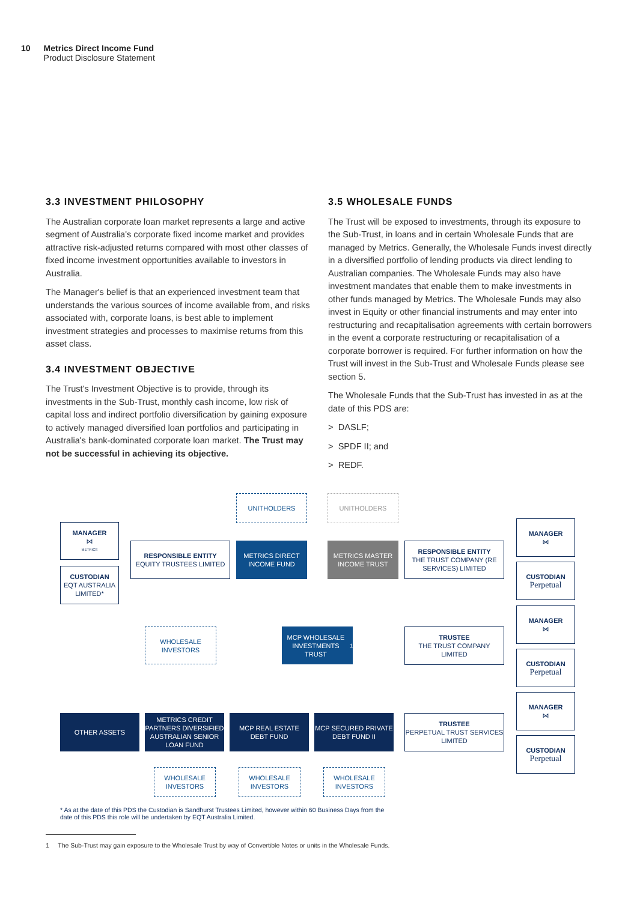10 Metrics Direct Income Fund
Product Disclosure Statement
3.3 INVESTMENT PHILOSOPHY
The Australian corporate loan market represents a large and active segment of Australia's corporate fixed income market and provides attractive risk-adjusted returns compared with most other classes of fixed income investment opportunities available to investors in Australia.
The Manager's belief is that an experienced investment team that understands the various sources of income available from, and risks associated with, corporate loans, is best able to implement investment strategies and processes to maximise returns from this asset class.
3.4 INVESTMENT OBJECTIVE
The Trust's Investment Objective is to provide, through its investments in the Sub-Trust, monthly cash income, low risk of capital loss and indirect portfolio diversification by gaining exposure to actively managed diversified loan portfolios and participating in Australia's bank-dominated corporate loan market. The Trust may not be successful in achieving its objective.
3.5 WHOLESALE FUNDS
The Trust will be exposed to investments, through its exposure to the Sub-Trust, in loans and in certain Wholesale Funds that are managed by Metrics. Generally, the Wholesale Funds invest directly in a diversified portfolio of lending products via direct lending to Australian companies. The Wholesale Funds may also have investment mandates that enable them to make investments in other funds managed by Metrics. The Wholesale Funds may also invest in Equity or other financial instruments and may enter into restructuring and recapitalisation agreements with certain borrowers in the event a corporate restructuring or recapitalisation of a corporate borrower is required. For further information on how the Trust will invest in the Sub-Trust and Wholesale Funds please see section 5.
The Wholesale Funds that the Sub-Trust has invested in as at the date of this PDS are:
> DASLF;
> SPDF II; and
> REDF.
UNITHOLDERS UNITHOLDERS
MANAGER
⋈
METRICS
CUSTODIAN
EQT AUSTRALIA LIMITED*
RESPONSIBLE ENTITY
EQUITY TRUSTEES LIMITED
METRICS DIRECT INCOME FUND
METRICS MASTER INCOME TRUST
RESPONSIBLE ENTITY
THE TRUST COMPANY (RE SERVICES) LIMITED
MANAGER
⋈
CUSTODIAN
Perpetual
WHOLESALE INVESTORS
MCP WHOLESALE INVESTMENTS TRUST<sup>1</sup>
TRUSTEE
THE TRUST COMPANY LIMITED
MANAGER
⋈
CUSTODIAN
Perpetual
OTHER ASSETS
METRICS CREDIT PARTNERS DIVERSIFIED AUSTRALIAN SENIOR LOAN FUND
MCP REAL ESTATE DEBT FUND
MCP SECURED PRIVATE DEBT FUND II
TRUSTEE
PERPETUAL TRUST SERVICES LIMITED
MANAGER
⋈
CUSTODIAN
Perpetual
WHOLESALE INVESTORS
WHOLESALE INVESTORS
WHOLESALE INVESTORS
* As at the date of this PDS the Custodian is Sandhurst Trustees Limited, however within 60 Business Days from the date of this PDS this role will be undertaken by EQT Australia Limited.
1 The Sub-Trust may gain exposure to the Wholesale Trust by way of Convertible Notes or units in the Wholesale Funds.